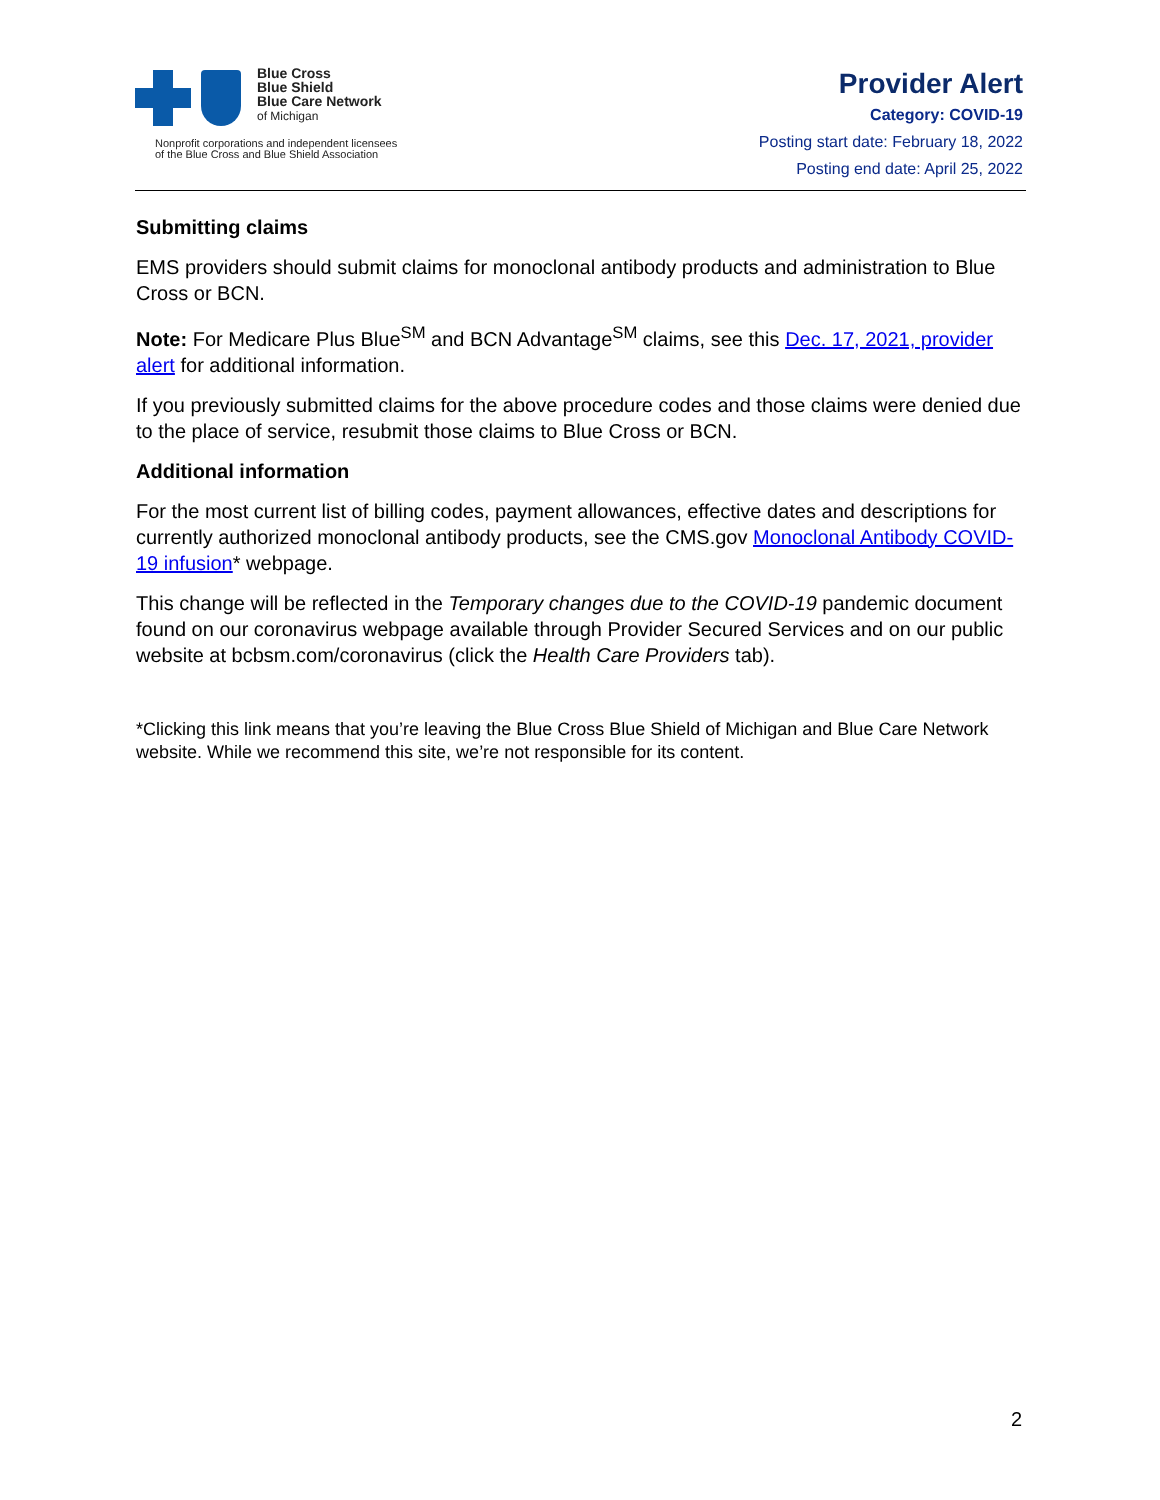Blue Cross
Blue Shield
Blue Care Network
of Michigan
Nonprofit corporations and independent licensees
of the Blue Cross and Blue Shield Association
Provider Alert
Category: COVID-19
Posting start date: February 18, 2022
Posting end date: April 25, 2022
Submitting claims
EMS providers should submit claims for monoclonal antibody products and administration to Blue Cross or BCN.
Note: For Medicare Plus Blue<sup>SM</sup> and BCN Advantage<sup>SM</sup> claims, see this Dec. 17, 2021, provider alert for additional information.
If you previously submitted claims for the above procedure codes and those claims were denied due to the place of service, resubmit those claims to Blue Cross or BCN.
Additional information
For the most current list of billing codes, payment allowances, effective dates and descriptions for currently authorized monoclonal antibody products, see the CMS.gov Monoclonal Antibody COVID-19 infusion* webpage.
This change will be reflected in the Temporary changes due to the COVID-19 pandemic document found on our coronavirus webpage available through Provider Secured Services and on our public website at bcbsm.com/coronavirus (click the Health Care Providers tab).
*Clicking this link means that you’re leaving the Blue Cross Blue Shield of Michigan and Blue Care Network website. While we recommend this site, we’re not responsible for its content.
2